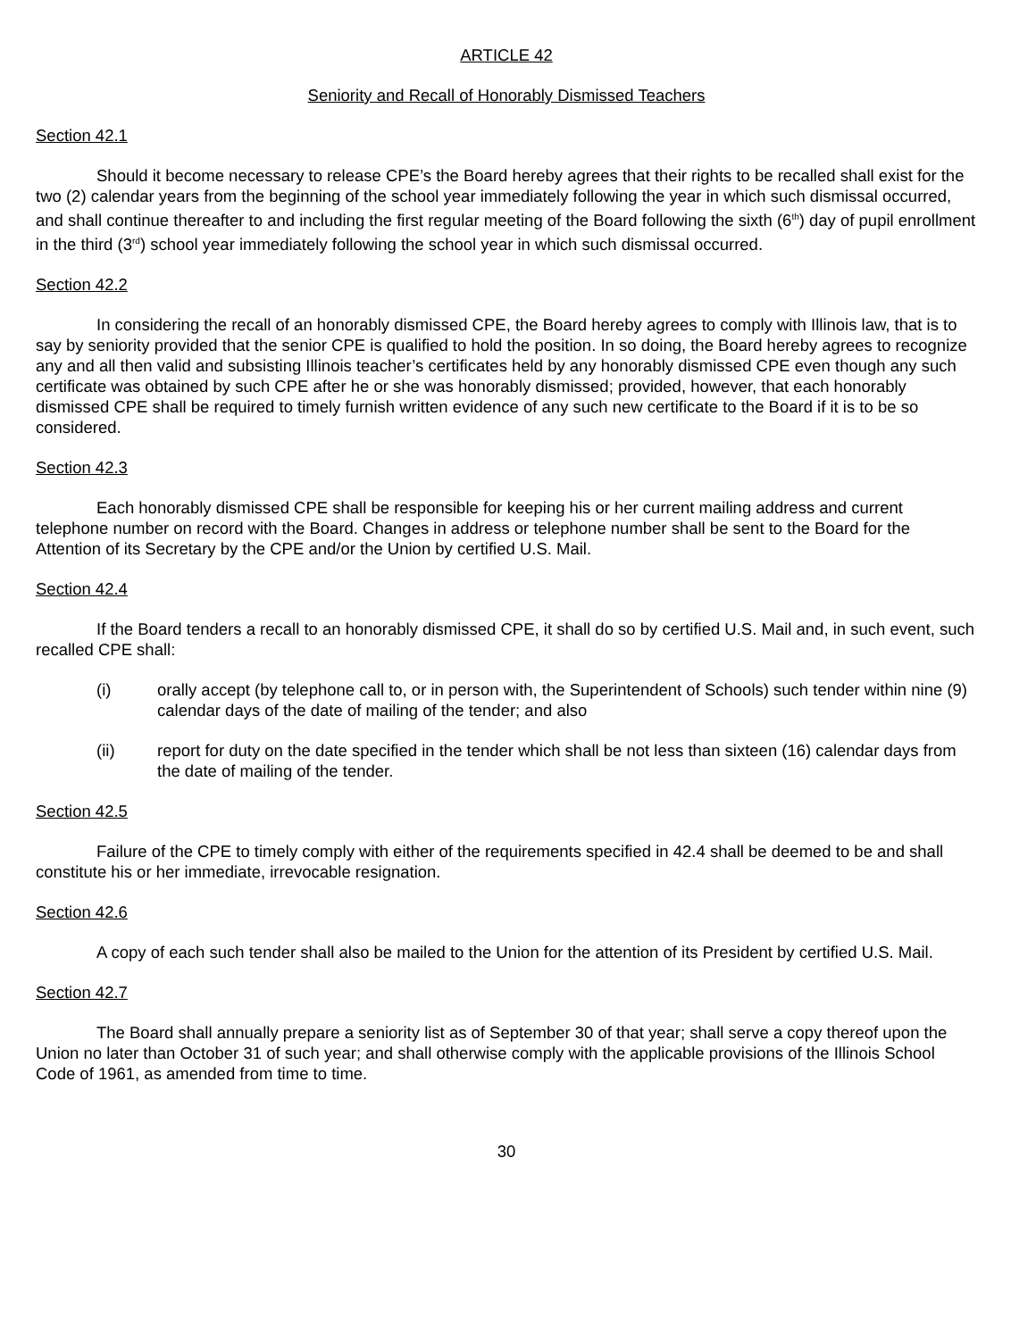ARTICLE 42
Seniority and Recall of Honorably Dismissed Teachers
Section 42.1
Should it become necessary to release CPE’s the Board hereby agrees that their rights to be recalled shall exist for the two (2) calendar years from the beginning of the school year immediately following the year in which such dismissal occurred, and shall continue thereafter to and including the first regular meeting of the Board following the sixth (6<sup>th</sup>) day of pupil enrollment in the third (3<sup>rd</sup>) school year immediately following the school year in which such dismissal occurred.
Section 42.2
In considering the recall of an honorably dismissed CPE, the Board hereby agrees to comply with Illinois law, that is to say by seniority provided that the senior CPE is qualified to hold the position. In so doing, the Board hereby agrees to recognize any and all then valid and subsisting Illinois teacher’s certificates held by any honorably dismissed CPE even though any such certificate was obtained by such CPE after he or she was honorably dismissed; provided, however, that each honorably dismissed CPE shall be required to timely furnish written evidence of any such new certificate to the Board if it is to be so considered.
Section 42.3
Each honorably dismissed CPE shall be responsible for keeping his or her current mailing address and current telephone number on record with the Board. Changes in address or telephone number shall be sent to the Board for the Attention of its Secretary by the CPE and/or the Union by certified U.S. Mail.
Section 42.4
If the Board tenders a recall to an honorably dismissed CPE, it shall do so by certified U.S. Mail and, in such event, such recalled CPE shall:
(i) orally accept (by telephone call to, or in person with, the Superintendent of Schools) such tender within nine (9) calendar days of the date of mailing of the tender; and also
(ii) report for duty on the date specified in the tender which shall be not less than sixteen (16) calendar days from the date of mailing of the tender.
Section 42.5
Failure of the CPE to timely comply with either of the requirements specified in 42.4 shall be deemed to be and shall constitute his or her immediate, irrevocable resignation.
Section 42.6
A copy of each such tender shall also be mailed to the Union for the attention of its President by certified U.S. Mail.
Section 42.7
The Board shall annually prepare a seniority list as of September 30 of that year; shall serve a copy thereof upon the Union no later than October 31 of such year; and shall otherwise comply with the applicable provisions of the Illinois School Code of 1961, as amended from time to time.
30